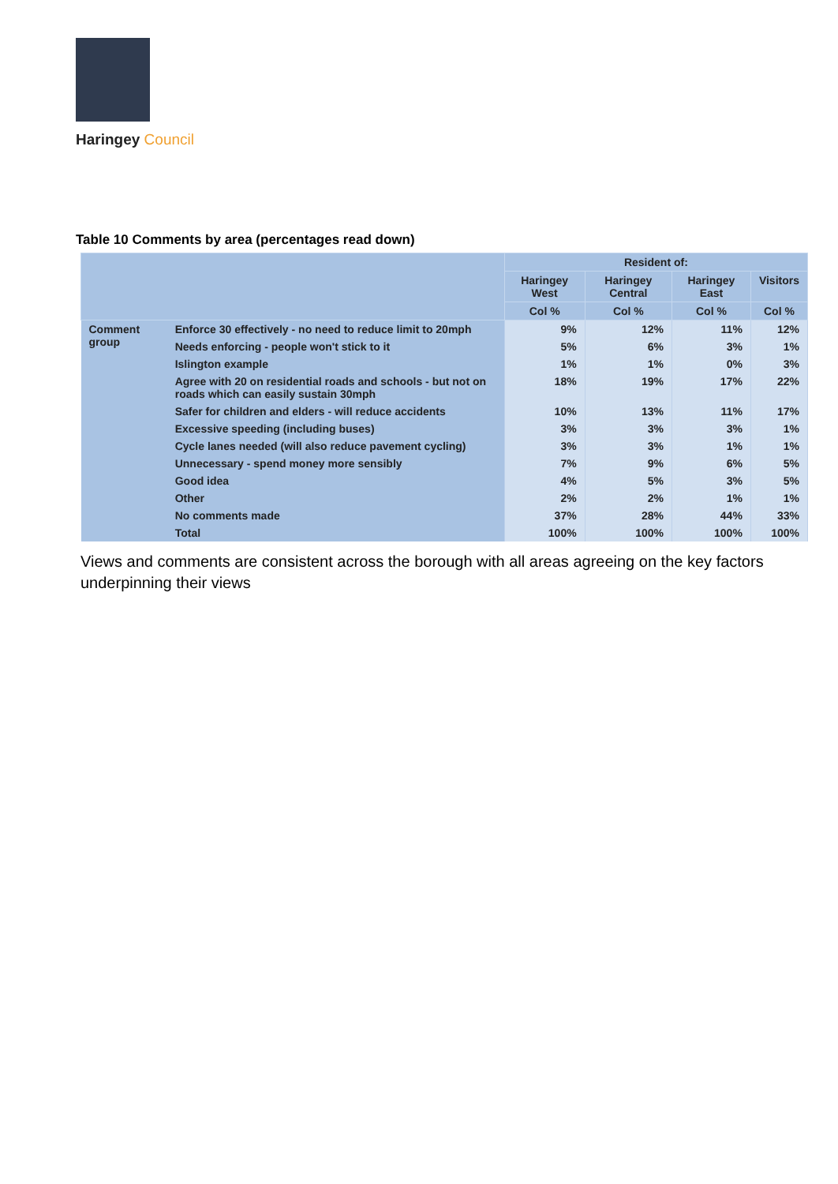Haringey Council
Table 10 Comments by area (percentages read down)
| | | Resident of: | | | |
| --- | --- | --- | --- | --- | --- |
| | | Haringey West | Haringey Central | Haringey East | Visitors |
| | | Col % | Col % | Col % | Col % |
| Comment group | Enforce 30 effectively - no need to reduce limit to 20mph | 9% | 12% | 11% | 12% |
| | Needs enforcing - people won't stick to it | 5% | 6% | 3% | 1% |
| | Islington example | 1% | 1% | 0% | 3% |
| | Agree with 20 on residential roads and schools - but not on roads which can easily sustain 30mph | 18% | 19% | 17% | 22% |
| | Safer for children and elders - will reduce accidents | 10% | 13% | 11% | 17% |
| | Excessive speeding (including buses) | 3% | 3% | 3% | 1% |
| | Cycle lanes needed (will also reduce pavement cycling) | 3% | 3% | 1% | 1% |
| | Unnecessary - spend money more sensibly | 7% | 9% | 6% | 5% |
| | Good idea | 4% | 5% | 3% | 5% |
| | Other | 2% | 2% | 1% | 1% |
| | No comments made | 37% | 28% | 44% | 33% |
| | Total | 100% | 100% | 100% | 100% |
Views and comments are consistent across the borough with all areas agreeing on the key factors underpinning their views